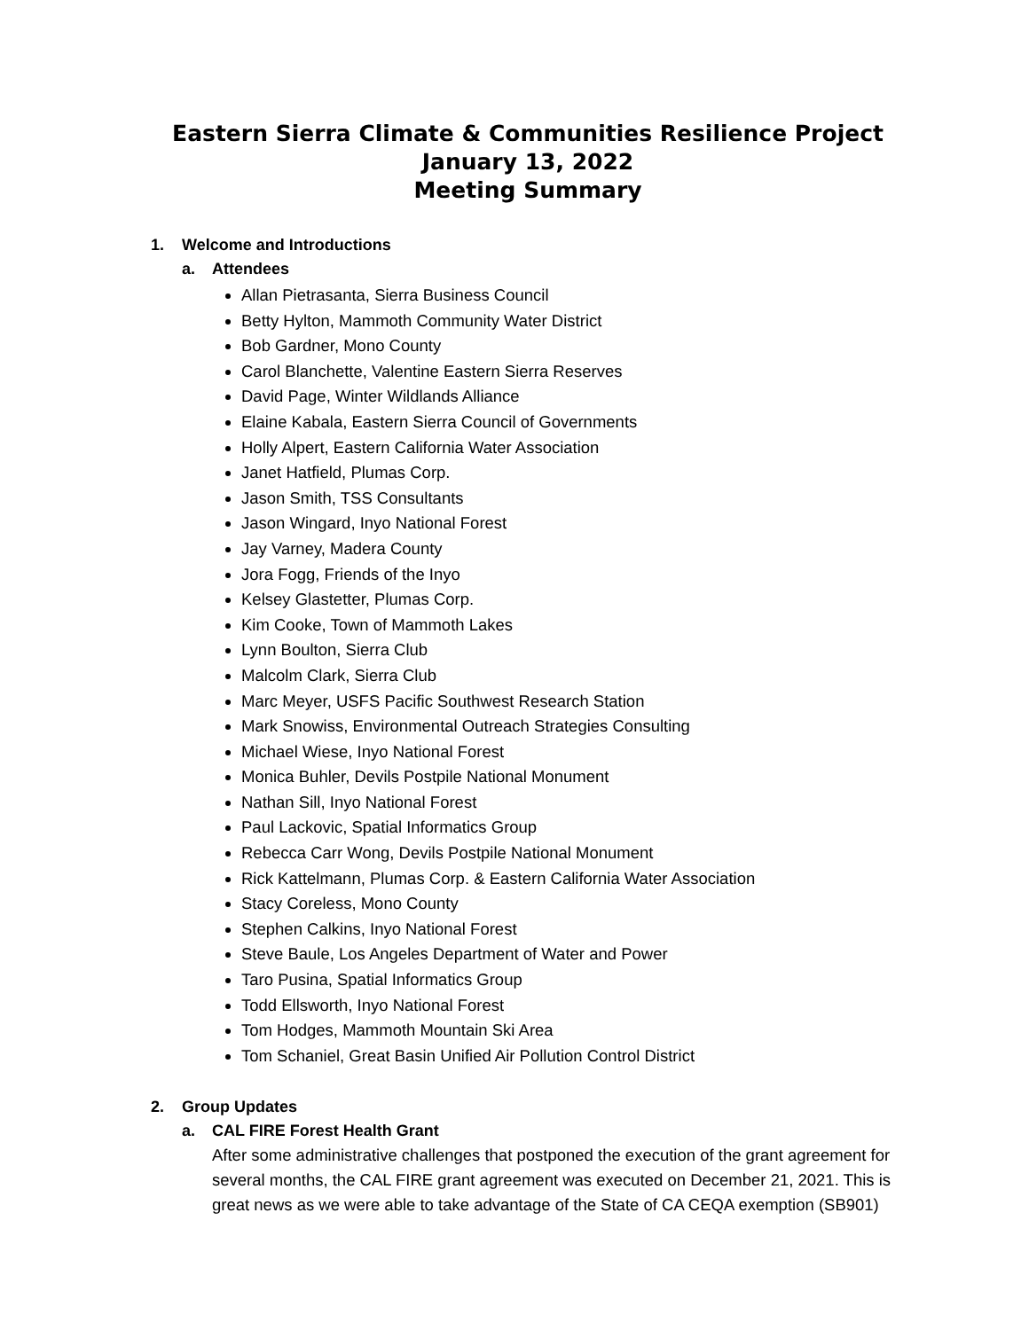Eastern Sierra Climate & Communities Resilience Project
January 13, 2022
Meeting Summary
1. Welcome and Introductions
a. Attendees
Allan Pietrasanta, Sierra Business Council
Betty Hylton, Mammoth Community Water District
Bob Gardner, Mono County
Carol Blanchette, Valentine Eastern Sierra Reserves
David Page, Winter Wildlands Alliance
Elaine Kabala, Eastern Sierra Council of Governments
Holly Alpert, Eastern California Water Association
Janet Hatfield, Plumas Corp.
Jason Smith, TSS Consultants
Jason Wingard, Inyo National Forest
Jay Varney, Madera County
Jora Fogg, Friends of the Inyo
Kelsey Glastetter, Plumas Corp.
Kim Cooke, Town of Mammoth Lakes
Lynn Boulton, Sierra Club
Malcolm Clark, Sierra Club
Marc Meyer, USFS Pacific Southwest Research Station
Mark Snowiss, Environmental Outreach Strategies Consulting
Michael Wiese, Inyo National Forest
Monica Buhler, Devils Postpile National Monument
Nathan Sill, Inyo National Forest
Paul Lackovic, Spatial Informatics Group
Rebecca Carr Wong, Devils Postpile National Monument
Rick Kattelmann, Plumas Corp. & Eastern California Water Association
Stacy Coreless, Mono County
Stephen Calkins, Inyo National Forest
Steve Baule, Los Angeles Department of Water and Power
Taro Pusina, Spatial Informatics Group
Todd Ellsworth, Inyo National Forest
Tom Hodges, Mammoth Mountain Ski Area
Tom Schaniel, Great Basin Unified Air Pollution Control District
2. Group Updates
a. CAL FIRE Forest Health Grant
After some administrative challenges that postponed the execution of the grant agreement for several months, the CAL FIRE grant agreement was executed on December 21, 2021. This is great news as we were able to take advantage of the State of CA CEQA exemption (SB901)